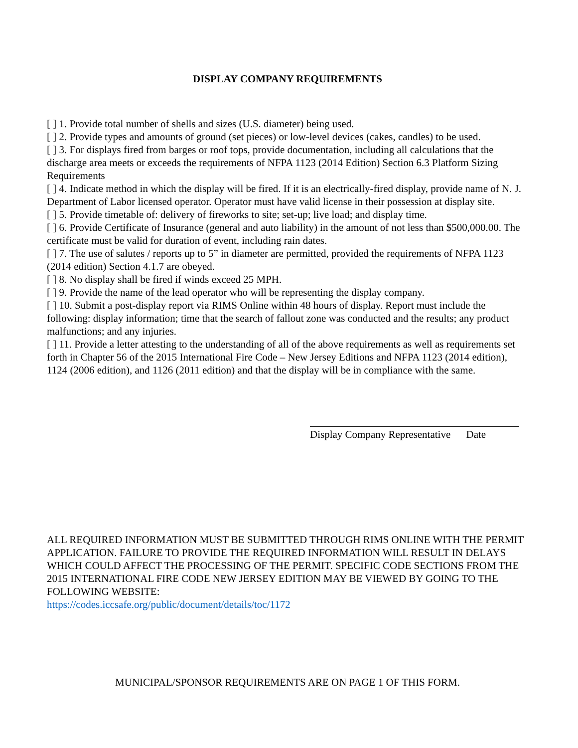DISPLAY COMPANY REQUIREMENTS
[ ] 1. Provide total number of shells and sizes (U.S. diameter) being used.
[ ] 2. Provide types and amounts of ground (set pieces) or low-level devices (cakes, candles) to be used.
[ ] 3. For displays fired from barges or roof tops, provide documentation, including all calculations that the discharge area meets or exceeds the requirements of NFPA 1123 (2014 Edition) Section 6.3 Platform Sizing Requirements
[ ] 4. Indicate method in which the display will be fired. If it is an electrically-fired display, provide name of N. J. Department of Labor licensed operator. Operator must have valid license in their possession at display site.
[ ] 5. Provide timetable of: delivery of fireworks to site; set-up; live load; and display time.
[ ] 6. Provide Certificate of Insurance (general and auto liability) in the amount of not less than $500,000.00. The certificate must be valid for duration of event, including rain dates.
[ ] 7. The use of salutes / reports up to 5” in diameter are permitted, provided the requirements of NFPA 1123 (2014 edition) Section 4.1.7 are obeyed.
[ ] 8. No display shall be fired if winds exceed 25 MPH.
[ ] 9. Provide the name of the lead operator who will be representing the display company.
[ ] 10. Submit a post-display report via RIMS Online within 48 hours of display. Report must include the following: display information; time that the search of fallout zone was conducted and the results; any product malfunctions; and any injuries.
[ ] 11. Provide a letter attesting to the understanding of all of the above requirements as well as requirements set forth in Chapter 56 of the 2015 International Fire Code – New Jersey Editions and NFPA 1123 (2014 edition), 1124 (2006 edition), and 1126 (2011 edition) and that the display will be in compliance with the same.
Display Company Representative Date
ALL REQUIRED INFORMATION MUST BE SUBMITTED THROUGH RIMS ONLINE WITH THE PERMIT APPLICATION. FAILURE TO PROVIDE THE REQUIRED INFORMATION WILL RESULT IN DELAYS WHICH COULD AFFECT THE PROCESSING OF THE PERMIT. SPECIFIC CODE SECTIONS FROM THE 2015 INTERNATIONAL FIRE CODE NEW JERSEY EDITION MAY BE VIEWED BY GOING TO THE FOLLOWING WEBSITE:
https://codes.iccsafe.org/public/document/details/toc/1172
MUNICIPAL/SPONSOR REQUIREMENTS ARE ON PAGE 1 OF THIS FORM.